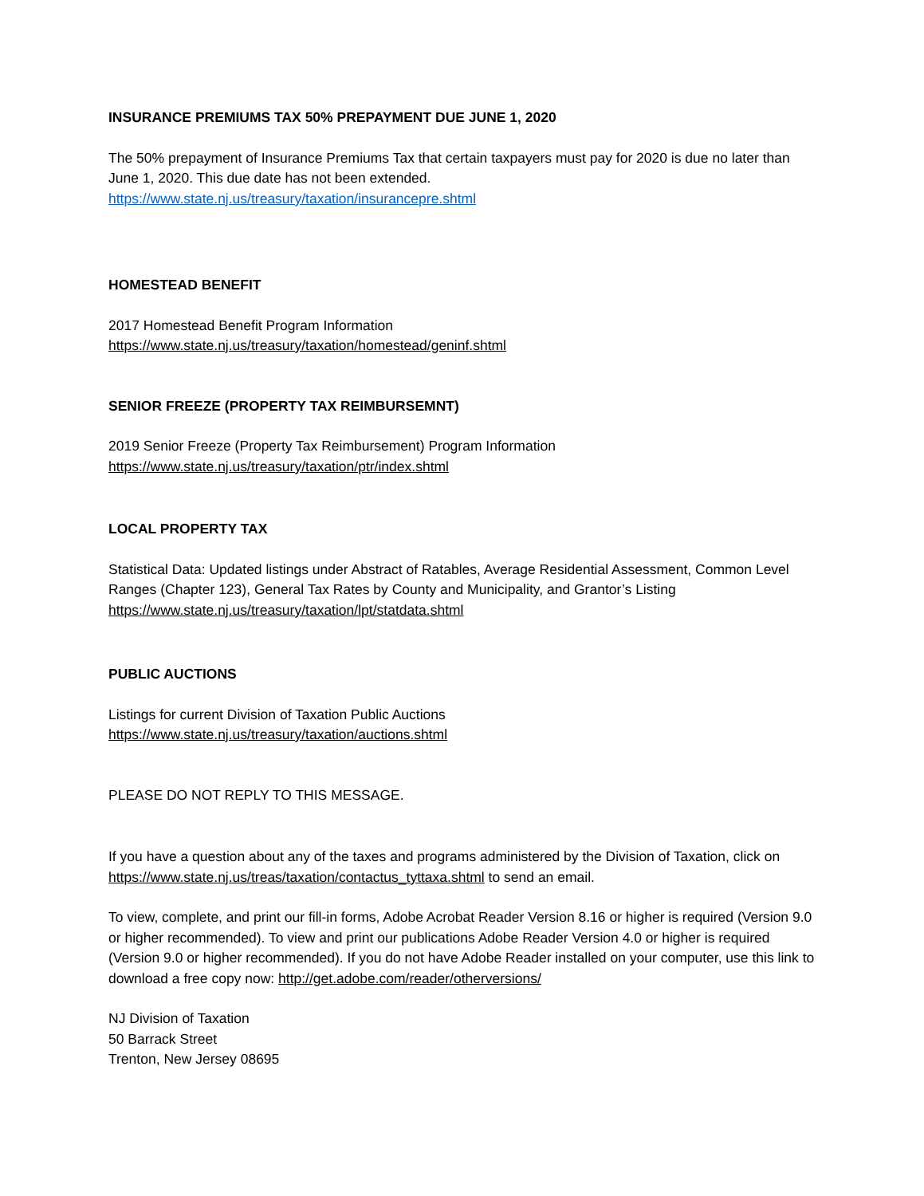INSURANCE PREMIUMS TAX 50% PREPAYMENT DUE JUNE 1, 2020
The 50% prepayment of Insurance Premiums Tax that certain taxpayers must pay for 2020 is due no later than June 1, 2020. This due date has not been extended.
https://www.state.nj.us/treasury/taxation/insurancepre.shtml
HOMESTEAD BENEFIT
2017 Homestead Benefit Program Information
https://www.state.nj.us/treasury/taxation/homestead/geninf.shtml
SENIOR FREEZE (PROPERTY TAX REIMBURSEMNT)
2019 Senior Freeze (Property Tax Reimbursement) Program Information
https://www.state.nj.us/treasury/taxation/ptr/index.shtml
LOCAL PROPERTY TAX
Statistical Data: Updated listings under Abstract of Ratables, Average Residential Assessment, Common Level Ranges (Chapter 123), General Tax Rates by County and Municipality, and Grantor’s Listing
https://www.state.nj.us/treasury/taxation/lpt/statdata.shtml
PUBLIC AUCTIONS
Listings for current Division of Taxation Public Auctions
https://www.state.nj.us/treasury/taxation/auctions.shtml
PLEASE DO NOT REPLY TO THIS MESSAGE.
If you have a question about any of the taxes and programs administered by the Division of Taxation, click on https://www.state.nj.us/treas/taxation/contactus_tyttaxa.shtml to send an email.
To view, complete, and print our fill-in forms, Adobe Acrobat Reader Version 8.16 or higher is required (Version 9.0 or higher recommended). To view and print our publications Adobe Reader Version 4.0 or higher is required (Version 9.0 or higher recommended). If you do not have Adobe Reader installed on your computer, use this link to download a free copy now: http://get.adobe.com/reader/otherversions/
NJ Division of Taxation
50 Barrack Street
Trenton, New Jersey 08695